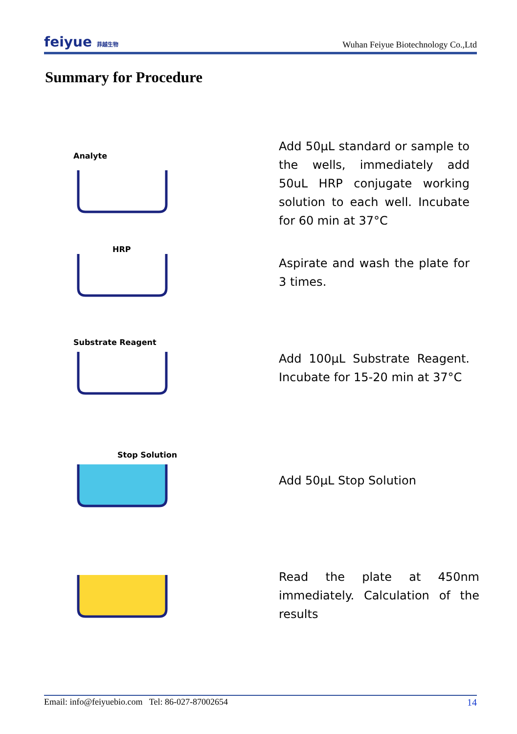feiyue 菲越生物
Wuhan Feiyue Biotechnology Co.,Ltd
Summary for Procedure
Analyte
Add 50μL standard or sample to the wells, immediately add 50uL HRP conjugate working solution to each well. Incubate for 60 min at 37°C
HRP
Aspirate and wash the plate for 3 times.
Substrate Reagent
Add 100μL Substrate Reagent. Incubate for 15-20 min at 37°C
Stop Solution
Add 50μL Stop Solution
Read the plate at 450nm immediately. Calculation of the results
Email: info@feiyuebio.com Tel: 86-027-87002654
14